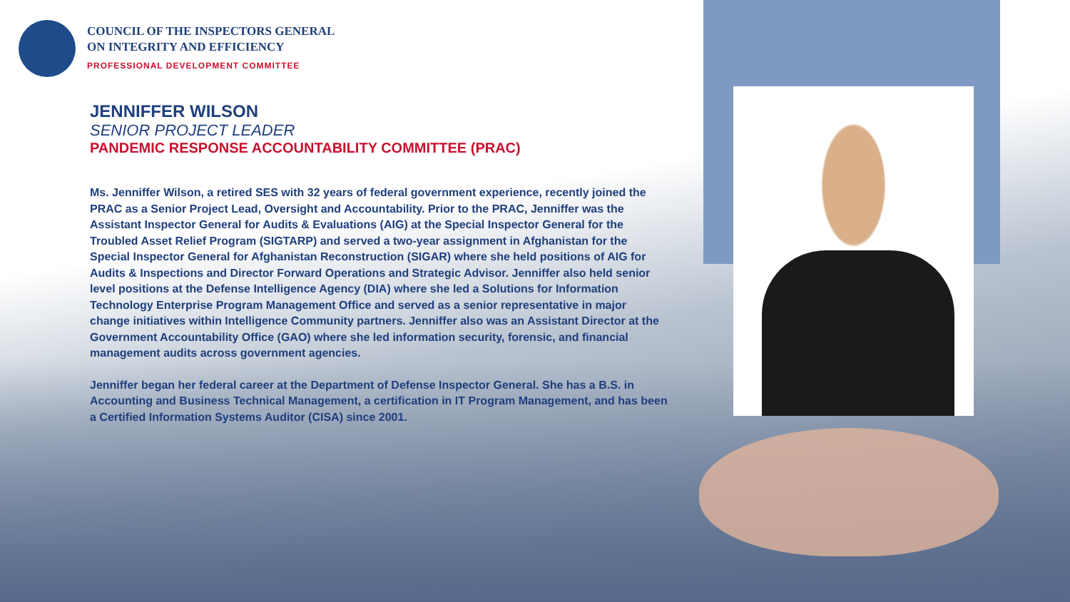COUNCIL OF THE INSPECTORS GENERAL
ON INTEGRITY AND EFFICIENCY
PROFESSIONAL DEVELOPMENT COMMITTEE
JENNIFFER WILSON
SENIOR PROJECT LEADER
PANDEMIC RESPONSE ACCOUNTABILITY COMMITTEE (PRAC)
Ms. Jenniffer Wilson, a retired SES with 32 years of federal government experience, recently joined the PRAC as a Senior Project Lead, Oversight and Accountability. Prior to the PRAC, Jenniffer was the Assistant Inspector General for Audits & Evaluations (AIG) at the Special Inspector General for the Troubled Asset Relief Program (SIGTARP) and served a two-year assignment in Afghanistan for the Special Inspector General for Afghanistan Reconstruction (SIGAR) where she held positions of AIG for Audits & Inspections and Director Forward Operations and Strategic Advisor. Jenniffer also held senior level positions at the Defense Intelligence Agency (DIA) where she led a Solutions for Information Technology Enterprise Program Management Office and served as a senior representative in major change initiatives within Intelligence Community partners. Jenniffer also was an Assistant Director at the Government Accountability Office (GAO) where she led information security, forensic, and financial management audits across government agencies.
Jenniffer began her federal career at the Department of Defense Inspector General. She has a B.S. in Accounting and Business Technical Management, a certification in IT Program Management, and has been a Certified Information Systems Auditor (CISA) since 2001.